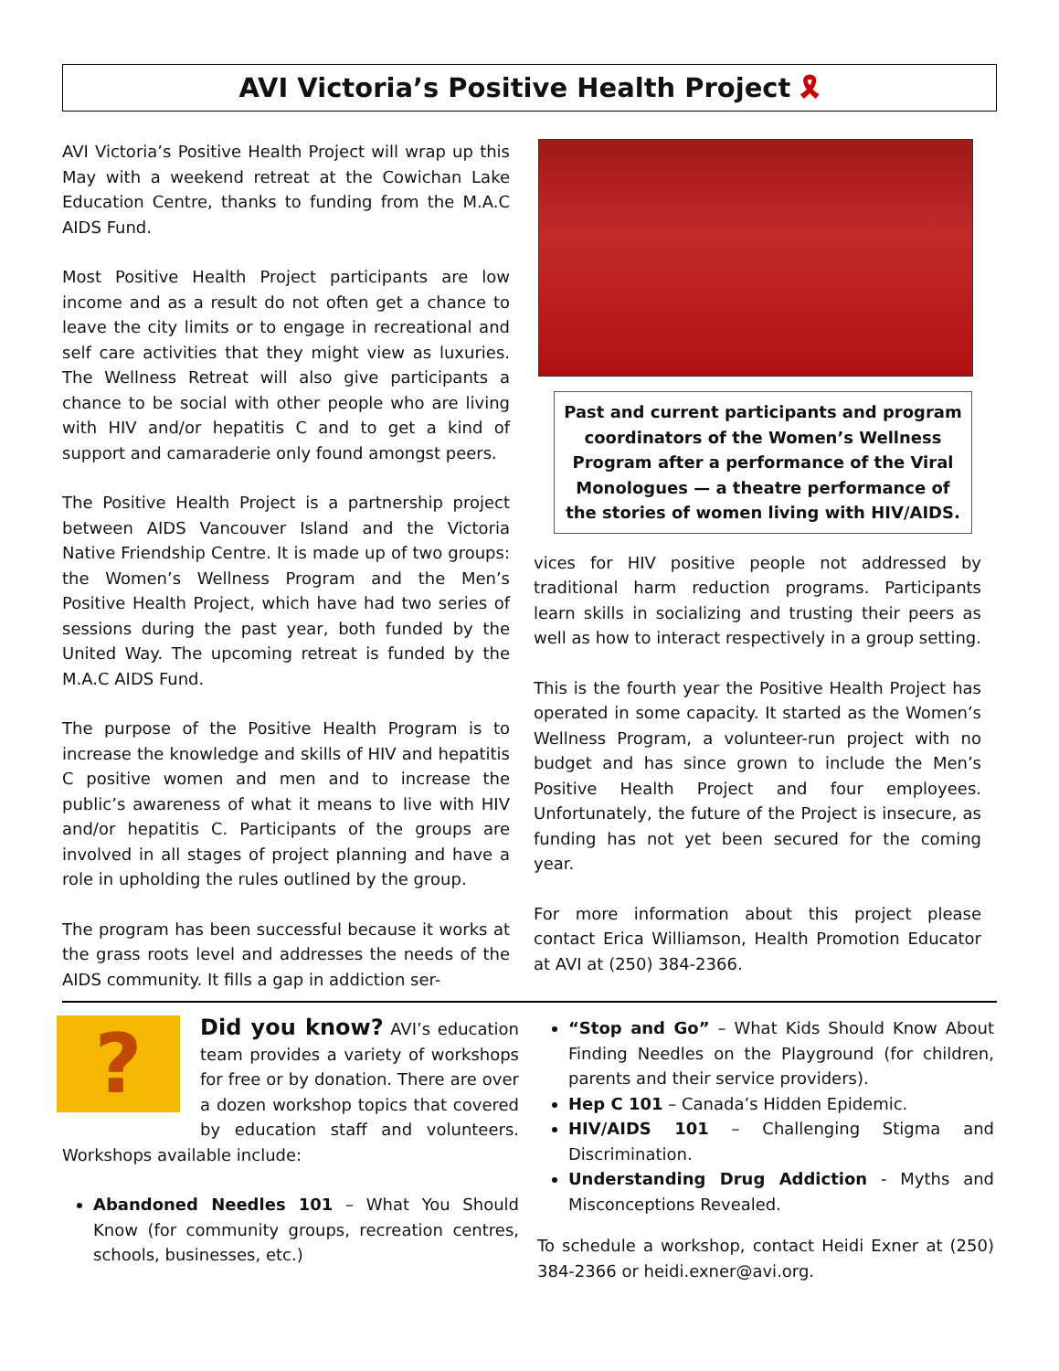AVI Victoria’s Positive Health Project 🎗
AVI Victoria’s Positive Health Project will wrap up this May with a weekend retreat at the Cowichan Lake Education Centre, thanks to funding from the M.A.C AIDS Fund.
Most Positive Health Project participants are low income and as a result do not often get a chance to leave the city limits or to engage in recreational and self care activities that they might view as luxuries. The Wellness Retreat will also give participants a chance to be social with other people who are living with HIV and/or hepatitis C and to get a kind of support and camaraderie only found amongst peers.
The Positive Health Project is a partnership project between AIDS Vancouver Island and the Victoria Native Friendship Centre. It is made up of two groups: the Women’s Wellness Program and the Men’s Positive Health Project, which have had two series of sessions during the past year, both funded by the United Way. The upcoming retreat is funded by the M.A.C AIDS Fund.
The purpose of the Positive Health Program is to increase the knowledge and skills of HIV and hepatitis C positive women and men and to increase the public’s awareness of what it means to live with HIV and/or hepatitis C. Participants of the groups are involved in all stages of project planning and have a role in upholding the rules outlined by the group.
The program has been successful because it works at the grass roots level and addresses the needs of the AIDS community. It fills a gap in addiction ser-
Past and current participants and program coordinators of the Women’s Wellness Program after a performance of the Viral Monologues — a theatre performance of the stories of women living with HIV/AIDS.
vices for HIV positive people not addressed by traditional harm reduction programs. Participants learn skills in socializing and trusting their peers as well as how to interact respectively in a group setting.
This is the fourth year the Positive Health Project has operated in some capacity. It started as the Women’s Wellness Program, a volunteer-run project with no budget and has since grown to include the Men’s Positive Health Project and four employees. Unfortunately, the future of the Project is insecure, as funding has not yet been secured for the coming year.
For more information about this project please contact Erica Williamson, Health Promotion Educator at AVI at (250) 384-2366.
?
Did you know? AVI’s education team provides a variety of workshops for free or by donation. There are over a dozen workshop topics that covered by education staff and volunteers. Workshops available include:
Abandoned Needles 101 – What You Should Know (for community groups, recreation centres, schools, businesses, etc.)
“Stop and Go” – What Kids Should Know About Finding Needles on the Playground (for children, parents and their service providers).
Hep C 101 – Canada’s Hidden Epidemic.
HIV/AIDS 101 – Challenging Stigma and Discrimination.
Understanding Drug Addiction - Myths and Misconceptions Revealed.
To schedule a workshop, contact Heidi Exner at (250) 384-2366 or heidi.exner@avi.org.